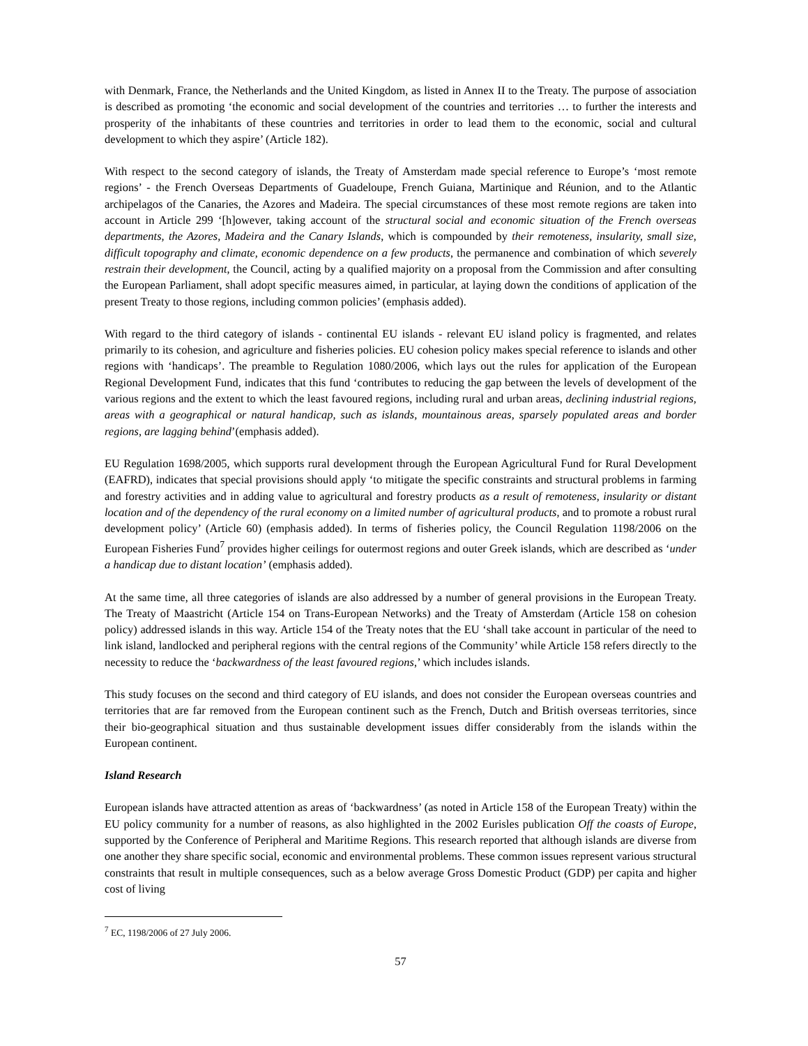with Denmark, France, the Netherlands and the United Kingdom, as listed in Annex II to the Treaty. The purpose of association is described as promoting ‘the economic and social development of the countries and territories … to further the interests and prosperity of the inhabitants of these countries and territories in order to lead them to the economic, social and cultural development to which they aspire’ (Article 182).
With respect to the second category of islands, the Treaty of Amsterdam made special reference to Europe’s ‘most remote regions’ - the French Overseas Departments of Guadeloupe, French Guiana, Martinique and Réunion, and to the Atlantic archipelagos of the Canaries, the Azores and Madeira. The special circumstances of these most remote regions are taken into account in Article 299 ‘[h]owever, taking account of the structural social and economic situation of the French overseas departments, the Azores, Madeira and the Canary Islands, which is compounded by their remoteness, insularity, small size, difficult topography and climate, economic dependence on a few products, the permanence and combination of which severely restrain their development, the Council, acting by a qualified majority on a proposal from the Commission and after consulting the European Parliament, shall adopt specific measures aimed, in particular, at laying down the conditions of application of the present Treaty to those regions, including common policies’ (emphasis added).
With regard to the third category of islands - continental EU islands - relevant EU island policy is fragmented, and relates primarily to its cohesion, and agriculture and fisheries policies. EU cohesion policy makes special reference to islands and other regions with ‘handicaps’. The preamble to Regulation 1080/2006, which lays out the rules for application of the European Regional Development Fund, indicates that this fund ‘contributes to reducing the gap between the levels of development of the various regions and the extent to which the least favoured regions, including rural and urban areas, declining industrial regions, areas with a geographical or natural handicap, such as islands, mountainous areas, sparsely populated areas and border regions, are lagging behind’(emphasis added).
EU Regulation 1698/2005, which supports rural development through the European Agricultural Fund for Rural Development (EAFRD), indicates that special provisions should apply ‘to mitigate the specific constraints and structural problems in farming and forestry activities and in adding value to agricultural and forestry products as a result of remoteness, insularity or distant location and of the dependency of the rural economy on a limited number of agricultural products, and to promote a robust rural development policy’ (Article 60) (emphasis added). In terms of fisheries policy, the Council Regulation 1198/2006 on the European Fisheries Fund<sup>7</sup> provides higher ceilings for outermost regions and outer Greek islands, which are described as ‘under a handicap due to distant location’ (emphasis added).
At the same time, all three categories of islands are also addressed by a number of general provisions in the European Treaty. The Treaty of Maastricht (Article 154 on Trans-European Networks) and the Treaty of Amsterdam (Article 158 on cohesion policy) addressed islands in this way. Article 154 of the Treaty notes that the EU ‘shall take account in particular of the need to link island, landlocked and peripheral regions with the central regions of the Community’ while Article 158 refers directly to the necessity to reduce the ‘backwardness of the least favoured regions,’ which includes islands.
This study focuses on the second and third category of EU islands, and does not consider the European overseas countries and territories that are far removed from the European continent such as the French, Dutch and British overseas territories, since their bio-geographical situation and thus sustainable development issues differ considerably from the islands within the European continent.
Island Research
European islands have attracted attention as areas of ‘backwardness’ (as noted in Article 158 of the European Treaty) within the EU policy community for a number of reasons, as also highlighted in the 2002 Eurisles publication Off the coasts of Europe, supported by the Conference of Peripheral and Maritime Regions. This research reported that although islands are diverse from one another they share specific social, economic and environmental problems. These common issues represent various structural constraints that result in multiple consequences, such as a below average Gross Domestic Product (GDP) per capita and higher cost of living
<sup>7</sup> EC, 1198/2006 of 27 July 2006.
57